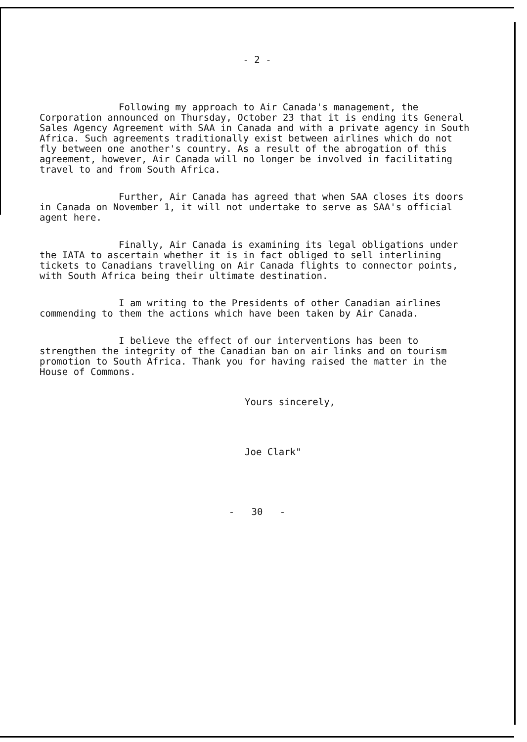- 2 -
Following my approach to Air Canada's management, the Corporation announced on Thursday, October 23 that it is ending its General Sales Agency Agreement with SAA in Canada and with a private agency in South Africa. Such agreements traditionally exist between airlines which do not fly between one another's country. As a result of the abrogation of this agreement, however, Air Canada will no longer be involved in facilitating travel to and from South Africa.
Further, Air Canada has agreed that when SAA closes its doors in Canada on November 1, it will not undertake to serve as SAA's official agent here.
Finally, Air Canada is examining its legal obligations under the IATA to ascertain whether it is in fact obliged to sell interlining tickets to Canadians travelling on Air Canada flights to connector points, with South Africa being their ultimate destination.
I am writing to the Presidents of other Canadian airlines commending to them the actions which have been taken by Air Canada.
I believe the effect of our interventions has been to strengthen the integrity of the Canadian ban on air links and on tourism promotion to South Africa. Thank you for having raised the matter in the House of Commons.
Yours sincerely,
Joe Clark"
- 30 -